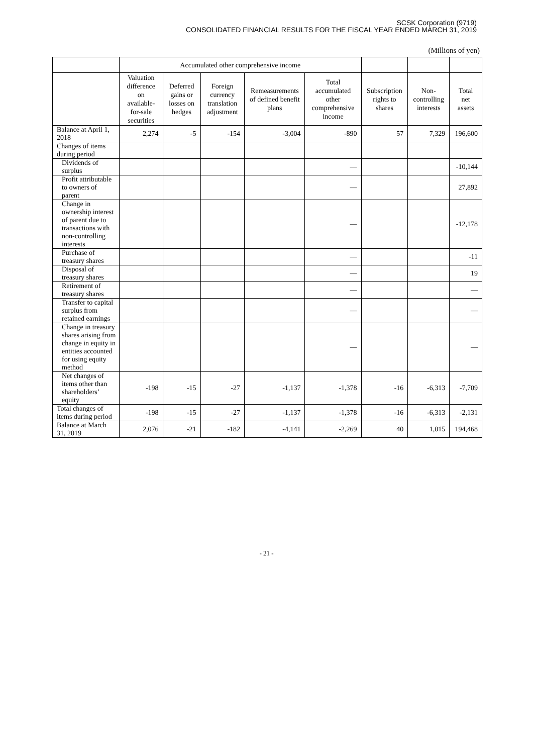SCSK Corporation (9719)
CONSOLIDATED FINANCIAL RESULTS FOR THE FISCAL YEAR ENDED MARCH 31, 2019
(Millions of yen)
| | Accumulated other comprehensive income | | | | | | | |
| --- | --- | --- | --- | --- | --- | --- | --- | --- |
| | Valuation difference on available-for-sale securities | Deferred gains or losses on hedges | Foreign currency translation adjustment | Remeasurements of defined benefit plans | Total accumulated other comprehensive income | Subscription rights to shares | Non-controlling interests | Total net assets |
| Balance at April 1, 2018 | 2,274 | -5 | -154 | -3,004 | -890 | 57 | 7,329 | 196,600 |
| Changes of items during period | | | | | | | | |
| Dividends of surplus | | | | | — | | | -10,144 |
| Profit attributable to owners of parent | | | | | — | | | 27,892 |
| Change in ownership interest of parent due to transactions with non-controlling interests | | | | | — | | | -12,178 |
| Purchase of treasury shares | | | | | — | | | -11 |
| Disposal of treasury shares | | | | | — | | | 19 |
| Retirement of treasury shares | | | | | — | | | — |
| Transfer to capital surplus from retained earnings | | | | | — | | | — |
| Change in treasury shares arising from change in equity in entities accounted for using equity method | | | | | — | | | — |
| Net changes of items other than shareholders’ equity | -198 | -15 | -27 | -1,137 | -1,378 | -16 | -6,313 | -7,709 |
| Total changes of items during period | -198 | -15 | -27 | -1,137 | -1,378 | -16 | -6,313 | -2,131 |
| Balance at March 31, 2019 | 2,076 | -21 | -182 | -4,141 | -2,269 | 40 | 1,015 | 194,468 |
- 21 -